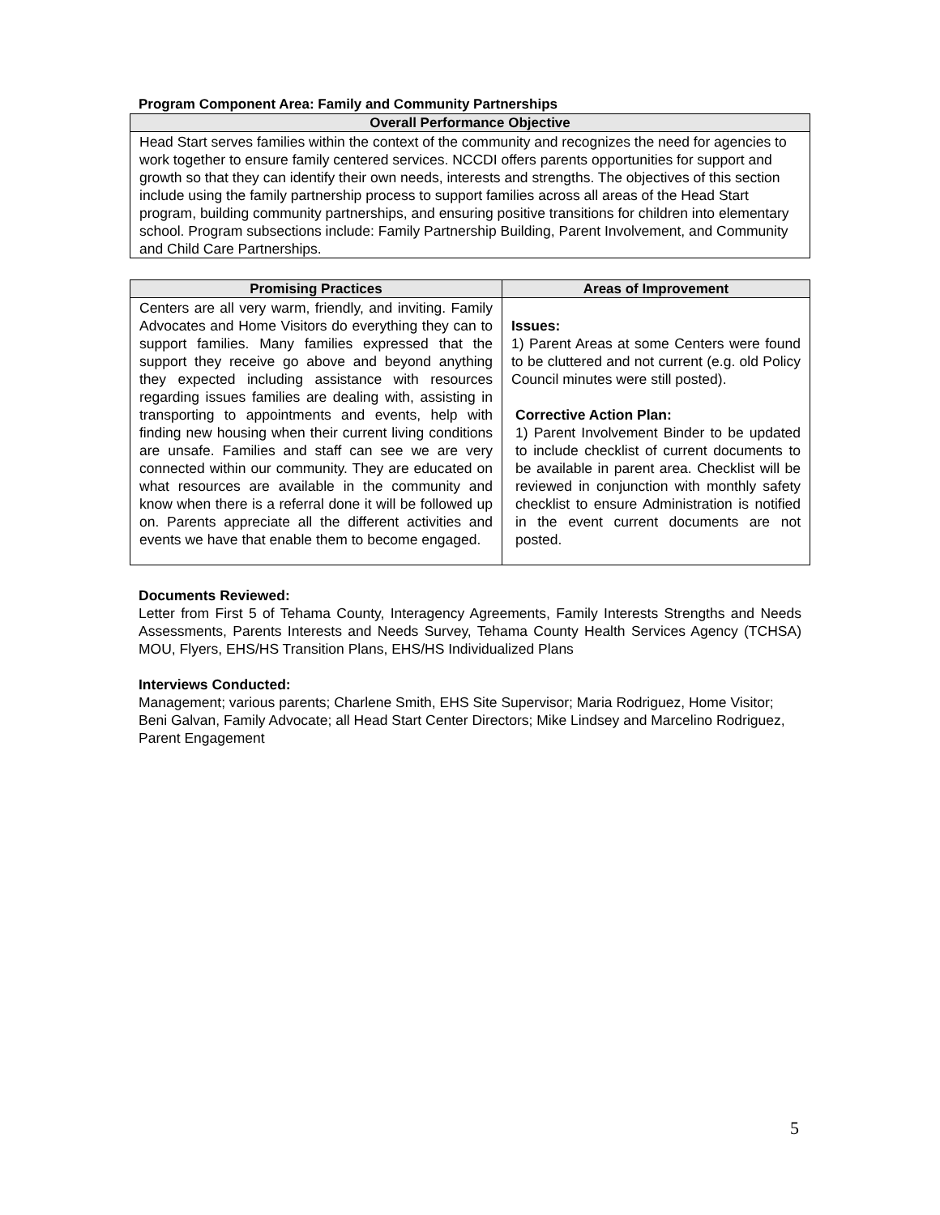Program Component Area: Family and Community Partnerships
| Overall Performance Objective |
| --- |
| Head Start serves families within the context of the community and recognizes the need for agencies to work together to ensure family centered services. NCCDI offers parents opportunities for support and growth so that they can identify their own needs, interests and strengths. The objectives of this section include using the family partnership process to support families across all areas of the Head Start program, building community partnerships, and ensuring positive transitions for children into elementary school. Program subsections include: Family Partnership Building, Parent Involvement, and Community and Child Care Partnerships. |
| Promising Practices | Areas of Improvement |
| --- | --- |
| Centers are all very warm, friendly, and inviting. Family Advocates and Home Visitors do everything they can to support families. Many families expressed that the support they receive go above and beyond anything they expected including assistance with resources regarding issues families are dealing with, assisting in transporting to appointments and events, help with finding new housing when their current living conditions are unsafe. Families and staff can see we are very connected within our community. They are educated on what resources are available in the community and know when there is a referral done it will be followed up on. Parents appreciate all the different activities and events we have that enable them to become engaged. | Issues: 1) Parent Areas at some Centers were found to be cluttered and not current (e.g. old Policy Council minutes were still posted). Corrective Action Plan: 1) Parent Involvement Binder to be updated to include checklist of current documents to be available in parent area. Checklist will be reviewed in conjunction with monthly safety checklist to ensure Administration is notified in the event current documents are not posted. |
Documents Reviewed:
Letter from First 5 of Tehama County, Interagency Agreements, Family Interests Strengths and Needs Assessments, Parents Interests and Needs Survey, Tehama County Health Services Agency (TCHSA) MOU, Flyers, EHS/HS Transition Plans, EHS/HS Individualized Plans
Interviews Conducted:
Management; various parents; Charlene Smith, EHS Site Supervisor; Maria Rodriguez, Home Visitor; Beni Galvan, Family Advocate; all Head Start Center Directors; Mike Lindsey and Marcelino Rodriguez, Parent Engagement
5